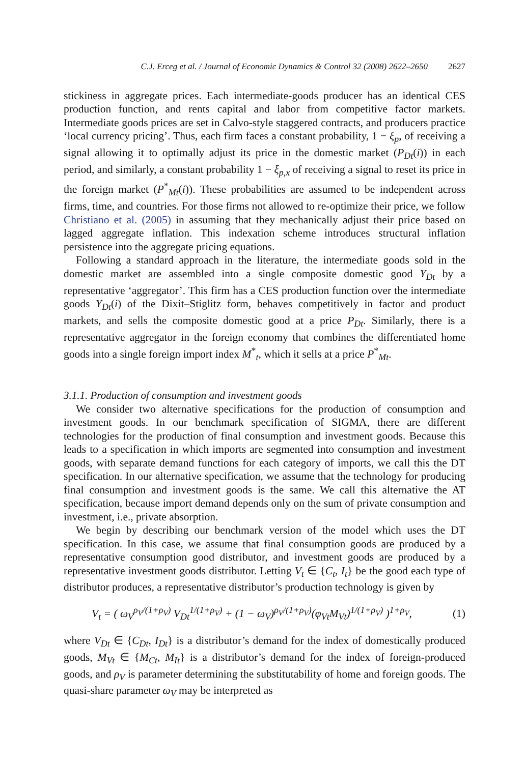C.J. Erceg et al. / Journal of Economic Dynamics & Control 32 (2008) 2622–2650 2627
stickiness in aggregate prices. Each intermediate-goods producer has an identical CES production function, and rents capital and labor from competitive factor markets. Intermediate goods prices are set in Calvo-style staggered contracts, and producers practice ‘local currency pricing’. Thus, each firm faces a constant probability, 1 − ξ<sub>p</sub>, of receiving a signal allowing it to optimally adjust its price in the domestic market (P<sub>Dt</sub>(i)) in each period, and similarly, a constant probability 1 − ξ<sub>p,x</sub> of receiving a signal to reset its price in the foreign market (P<sup>*</sup><sub>Mt</sub>(i)). These probabilities are assumed to be independent across firms, time, and countries. For those firms not allowed to re-optimize their price, we follow Christiano et al. (2005) in assuming that they mechanically adjust their price based on lagged aggregate inflation. This indexation scheme introduces structural inflation persistence into the aggregate pricing equations.
Following a standard approach in the literature, the intermediate goods sold in the domestic market are assembled into a single composite domestic good Y<sub>Dt</sub> by a representative ‘aggregator’. This firm has a CES production function over the intermediate goods Y<sub>Dt</sub>(i) of the Dixit–Stiglitz form, behaves competitively in factor and product markets, and sells the composite domestic good at a price P<sub>Dt</sub>. Similarly, there is a representative aggregator in the foreign economy that combines the differentiated home goods into a single foreign import index M<sup>*</sup><sub>t</sub>, which it sells at a price P<sup>*</sup><sub>Mt</sub>.
3.1.1. Production of consumption and investment goods
We consider two alternative specifications for the production of consumption and investment goods. In our benchmark specification of SIGMA, there are different technologies for the production of final consumption and investment goods. Because this leads to a specification in which imports are segmented into consumption and investment goods, with separate demand functions for each category of imports, we call this the DT specification. In our alternative specification, we assume that the technology for producing final consumption and investment goods is the same. We call this alternative the AT specification, because import demand depends only on the sum of private consumption and investment, i.e., private absorption.
We begin by describing our benchmark version of the model which uses the DT specification. In this case, we assume that final consumption goods are produced by a representative consumption good distributor, and investment goods are produced by a representative investment goods distributor. Letting V<sub>t</sub> ∈ {C<sub>t</sub>, I<sub>t</sub>} be the good each type of distributor produces, a representative distributor’s production technology is given by
V<sub>t</sub> = ( ω<sub>V</sub><sup>ρ<sub>V</sub>/(1+ρ<sub>V</sub>)</sup> V<sub>Dt</sub><sup>1/(1+ρ<sub>V</sub>)</sup> + (1 − ω<sub>V</sub>)<sup>ρ<sub>V</sub>/(1+ρ<sub>V</sub>)</sup>(φ<sub>Vt</sub>M<sub>Vt</sub>)<sup>1/(1+ρ<sub>V</sub>)</sup> )<sup>1+ρ<sub>V</sub></sup>, (1)
where V<sub>Dt</sub> ∈ {C<sub>Dt</sub>, I<sub>Dt</sub>} is a distributor’s demand for the index of domestically produced goods, M<sub>Vt</sub> ∈ {M<sub>Ct</sub>, M<sub>It</sub>} is a distributor’s demand for the index of foreign-produced goods, and ρ<sub>V</sub> is parameter determining the substitutability of home and foreign goods. The quasi-share parameter ω<sub>V</sub> may be interpreted as